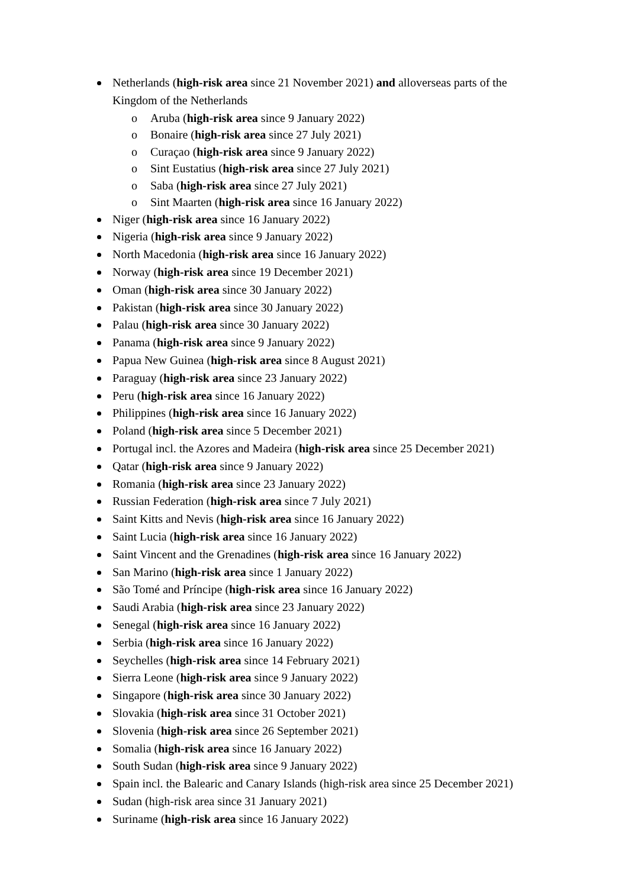Netherlands (high-risk area since 21 November 2021) and alloverseas parts of the Kingdom of the Netherlands
o Aruba (high-risk area since 9 January 2022)
o Bonaire (high-risk area since 27 July 2021)
o Curaçao (high-risk area since 9 January 2022)
o Sint Eustatius (high-risk area since 27 July 2021)
o Saba (high-risk area since 27 July 2021)
o Sint Maarten (high-risk area since 16 January 2022)
Niger (high-risk area since 16 January 2022)
Nigeria (high-risk area since 9 January 2022)
North Macedonia (high-risk area since 16 January 2022)
Norway (high-risk area since 19 December 2021)
Oman (high-risk area since 30 January 2022)
Pakistan (high-risk area since 30 January 2022)
Palau (high-risk area since 30 January 2022)
Panama (high-risk area since 9 January 2022)
Papua New Guinea (high-risk area since 8 August 2021)
Paraguay (high-risk area since 23 January 2022)
Peru (high-risk area since 16 January 2022)
Philippines (high-risk area since 16 January 2022)
Poland (high-risk area since 5 December 2021)
Portugal incl. the Azores and Madeira (high-risk area since 25 December 2021)
Qatar (high-risk area since 9 January 2022)
Romania (high-risk area since 23 January 2022)
Russian Federation (high-risk area since 7 July 2021)
Saint Kitts and Nevis (high-risk area since 16 January 2022)
Saint Lucia (high-risk area since 16 January 2022)
Saint Vincent and the Grenadines (high-risk area since 16 January 2022)
San Marino (high-risk area since 1 January 2022)
São Tomé and Príncipe (high-risk area since 16 January 2022)
Saudi Arabia (high-risk area since 23 January 2022)
Senegal (high-risk area since 16 January 2022)
Serbia (high-risk area since 16 January 2022)
Seychelles (high-risk area since 14 February 2021)
Sierra Leone (high-risk area since 9 January 2022)
Singapore (high-risk area since 30 January 2022)
Slovakia (high-risk area since 31 October 2021)
Slovenia (high-risk area since 26 September 2021)
Somalia (high-risk area since 16 January 2022)
South Sudan (high-risk area since 9 January 2022)
Spain incl. the Balearic and Canary Islands (high-risk area since 25 December 2021)
Sudan (high-risk area since 31 January 2021)
Suriname (high-risk area since 16 January 2022)